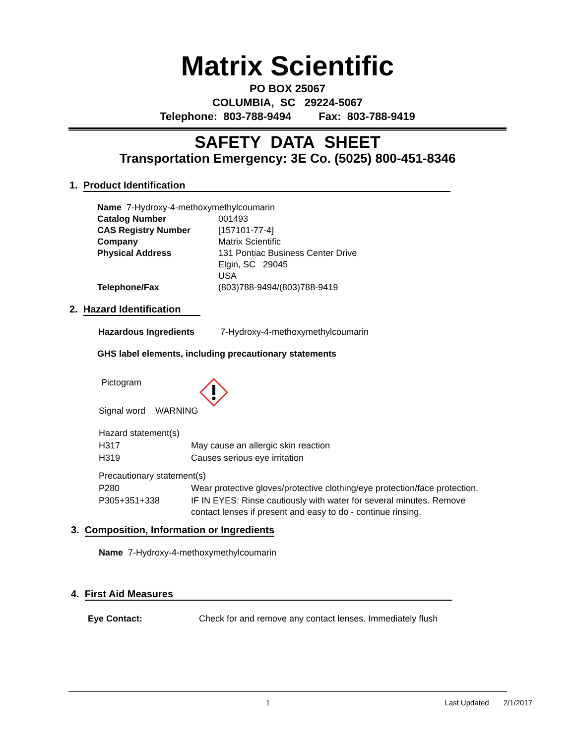Matrix Scientific
PO BOX 25067
COLUMBIA, SC 29224-5067
Telephone: 803-788-9494 Fax: 803-788-9419
SAFETY DATA SHEET
Transportation Emergency: 3E Co. (5025) 800-451-8346
1. Product Identification
| Name 7-Hydroxy-4-methoxymethylcoumarin | |
| Catalog Number | 001493 |
| CAS Registry Number | [157101-77-4] |
| Company | Matrix Scientific |
| Physical Address | 131 Pontiac Business Center Drive Elgin, SC 29045 USA |
| Telephone/Fax | (803)788-9494/(803)788-9419 |
2. Hazard Identification
| Hazardous Ingredients | 7-Hydroxy-4-methoxymethylcoumarin |
GHS label elements, including precautionary statements
Pictogram
Signal word WARNING
| Hazard statement(s) | |
| H317 | May cause an allergic skin reaction |
| H319 | Causes serious eye irritation |
| Precautionary statement(s) | |
| P280 | Wear protective gloves/protective clothing/eye protection/face protection. |
| P305+351+338 | IF IN EYES: Rinse cautiously with water for several minutes. Remove contact lenses if present and easy to do - continue rinsing. |
3. Composition, Information or Ingredients
Name 7-Hydroxy-4-methoxymethylcoumarin
4. First Aid Measures
| Eye Contact: | Check for and remove any contact lenses. Immediately flush |
1 Last Updated 2/1/2017